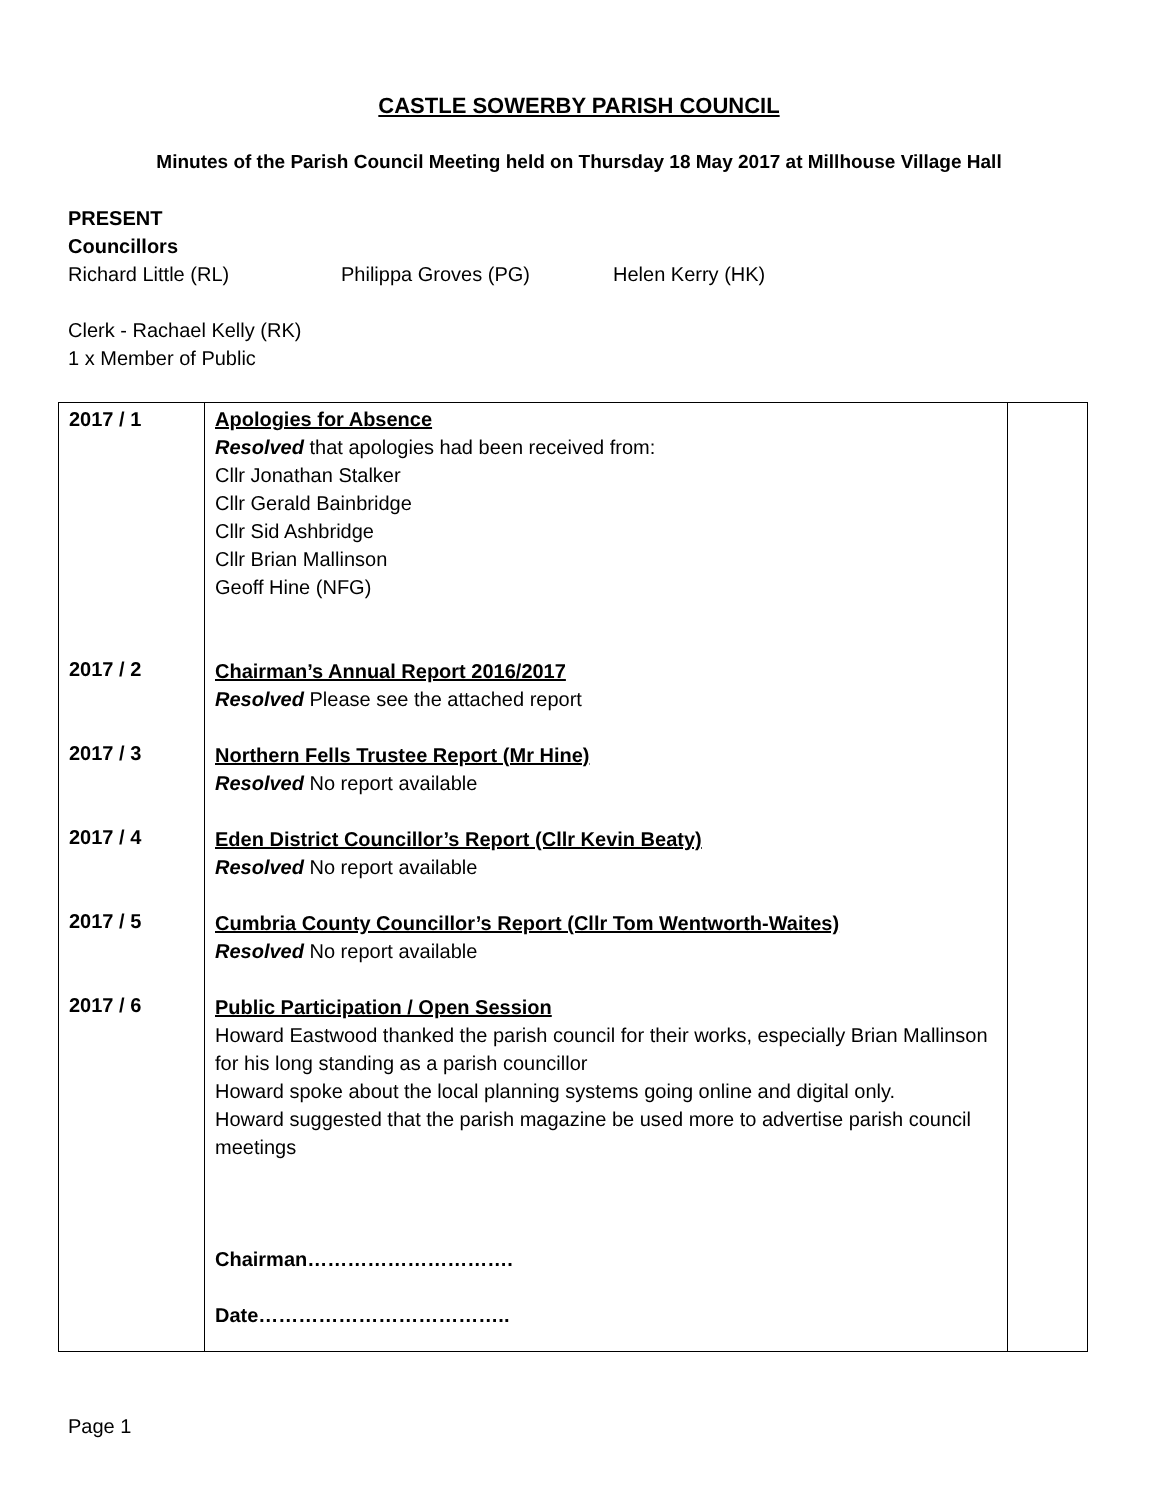CASTLE SOWERBY PARISH COUNCIL
Minutes of the Parish Council Meeting held on Thursday 18 May 2017 at Millhouse Village Hall
PRESENT
Councillors
Richard Little (RL) Philippa Groves (PG) Helen Kerry (HK)
Clerk - Rachael Kelly (RK)
1 x Member of Public
| 2017 / 1 2017 / 2 2017 / 3 2017 / 4 2017 / 5 2017 / 6 | Apologies for Absence Resolved that apologies had been received from: Cllr Jonathan Stalker Cllr Gerald Bainbridge Cllr Sid Ashbridge Cllr Brian Mallinson Geoff Hine (NFG) Chairman’s Annual Report 2016/2017 Resolved Please see the attached report Northern Fells Trustee Report (Mr Hine) Resolved No report available Eden District Councillor’s Report (Cllr Kevin Beaty) Resolved No report available Cumbria County Councillor’s Report (Cllr Tom Wentworth-Waites) Resolved No report available Public Participation / Open Session Howard Eastwood thanked the parish council for their works, especially Brian Mallinson for his long standing as a parish councillor Howard spoke about the local planning systems going online and digital only. Howard suggested that the parish magazine be used more to advertise parish council meetings Chairman…………………………. Date……………………………….. | |
Page 1